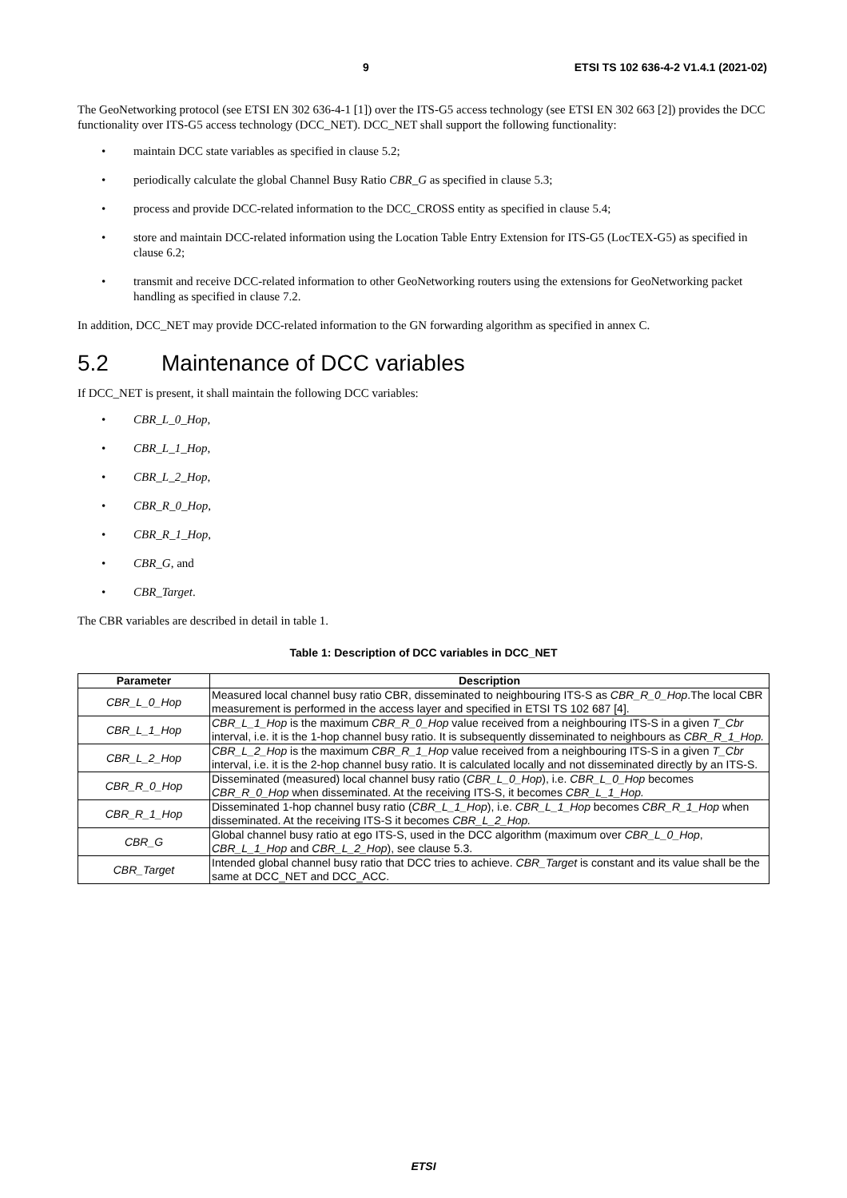9 ETSI TS 102 636-4-2 V1.4.1 (2021-02)
The GeoNetworking protocol (see ETSI EN 302 636-4-1 [1]) over the ITS-G5 access technology (see ETSI EN 302 663 [2]) provides the DCC functionality over ITS-G5 access technology (DCC_NET). DCC_NET shall support the following functionality:
maintain DCC state variables as specified in clause 5.2;
periodically calculate the global Channel Busy Ratio CBR_G as specified in clause 5.3;
process and provide DCC-related information to the DCC_CROSS entity as specified in clause 5.4;
store and maintain DCC-related information using the Location Table Entry Extension for ITS-G5 (LocTEX-G5) as specified in clause 6.2;
transmit and receive DCC-related information to other GeoNetworking routers using the extensions for GeoNetworking packet handling as specified in clause 7.2.
In addition, DCC_NET may provide DCC-related information to the GN forwarding algorithm as specified in annex C.
5.2 Maintenance of DCC variables
If DCC_NET is present, it shall maintain the following DCC variables:
CBR_L_0_Hop,
CBR_L_1_Hop,
CBR_L_2_Hop,
CBR_R_0_Hop,
CBR_R_1_Hop,
CBR_G, and
CBR_Target.
The CBR variables are described in detail in table 1.
Table 1: Description of DCC variables in DCC_NET
| Parameter | Description |
| --- | --- |
| CBR_L_0_Hop | Measured local channel busy ratio CBR, disseminated to neighbouring ITS-S as CBR_R_0_Hop .The local CBR measurement is performed in the access layer and specified in ETSI TS 102 687 [4]. |
| CBR_L_1_Hop | CBR_L_1_Hop is the maximum CBR_R_0_Hop value received from a neighbouring ITS-S in a given T_Cbr interval, i.e. it is the 1-hop channel busy ratio. It is subsequently disseminated to neighbours as CBR_R_1_Hop. |
| CBR_L_2_Hop | CBR_L_2_Hop is the maximum CBR_R_1_Hop value received from a neighbouring ITS-S in a given T_Cbr interval, i.e. it is the 2-hop channel busy ratio. It is calculated locally and not disseminated directly by an ITS-S. |
| CBR_R_0_Hop | Disseminated (measured) local channel busy ratio ( CBR_L_0_Hop ), i.e. CBR_L_0_Hop becomes CBR_R_0_Hop when disseminated. At the receiving ITS-S, it becomes CBR_L_1_Hop. |
| CBR_R_1_Hop | Disseminated 1-hop channel busy ratio ( CBR_L_1_Hop ), i.e. CBR_L_1_Hop becomes CBR_R_1_Hop when disseminated. At the receiving ITS-S it becomes CBR_L_2_Hop. |
| CBR_G | Global channel busy ratio at ego ITS-S, used in the DCC algorithm (maximum over CBR_L_0_Hop , CBR_L_1_Hop and CBR_L_2_Hop ), see clause 5.3. |
| CBR_Target | Intended global channel busy ratio that DCC tries to achieve. CBR_Target is constant and its value shall be the same at DCC_NET and DCC_ACC. |
ETSI